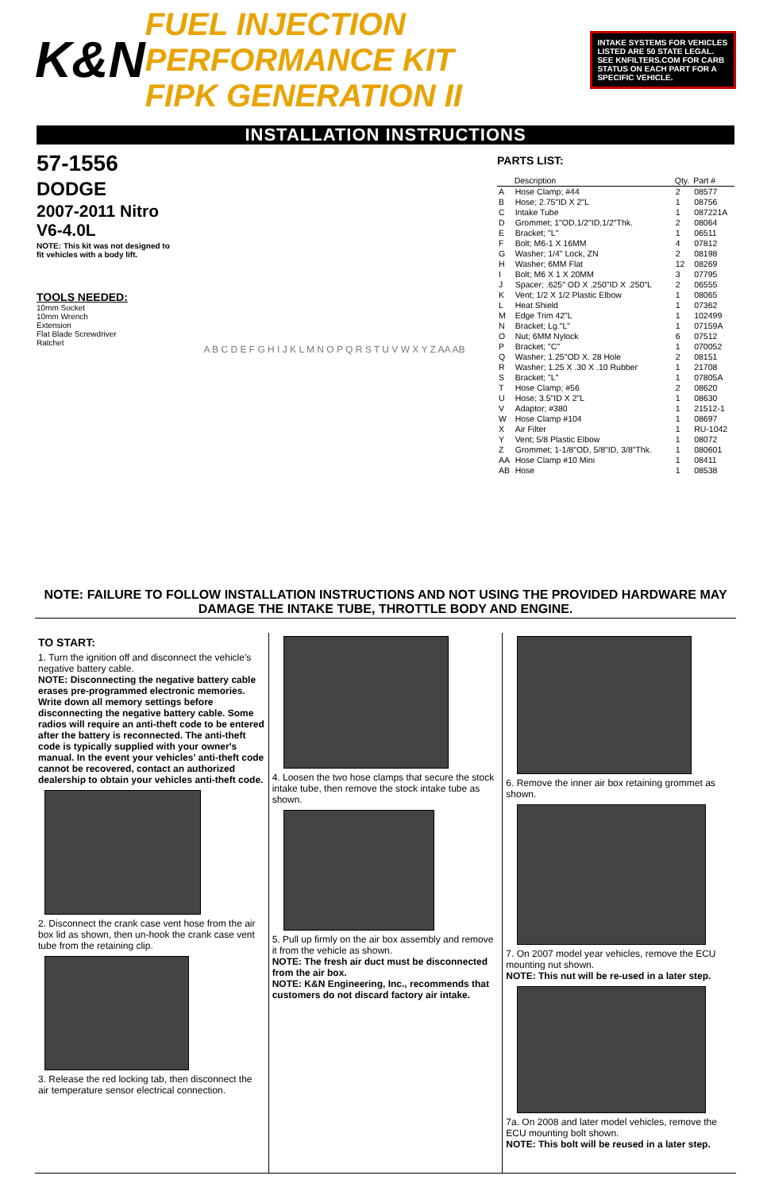K&N
FUEL INJECTION PERFORMANCE KIT
FIPK GENERATION II
INTAKE SYSTEMS FOR VEHICLES LISTED ARE 50 STATE LEGAL. SEE KNFILTERS.COM FOR CARB STATUS ON EACH PART FOR A SPECIFIC VEHICLE.
INSTALLATION INSTRUCTIONS
57-1556
DODGE
2007-2011 Nitro
V6-4.0L
NOTE: This kit was not designed to fit vehicles with a body lift.
TOOLS NEEDED:
10mm Socket
10mm Wrench
Extension
Flat Blade Screwdriver
Ratchet
A B C D E F G H I J K L M N O P Q R S T U V W X Y Z AA AB
PARTS LIST:
| | Description | Qty. | Part # |
| --- | --- | --- | --- |
| A | Hose Clamp; #44 | 2 | 08577 |
| B | Hose; 2.75"ID X 2"L | 1 | 08756 |
| C | Intake Tube | 1 | 087221A |
| D | Grommet; 1"OD,1/2"ID,1/2"Thk. | 2 | 08064 |
| E | Bracket; "L" | 1 | 06511 |
| F | Bolt; M6-1 X 16MM | 4 | 07812 |
| G | Washer; 1/4" Lock, ZN | 2 | 08198 |
| H | Washer; 6MM Flat | 12 | 08269 |
| I | Bolt; M6 X 1 X 20MM | 3 | 07795 |
| J | Spacer; .625" OD X .250"ID X .250"L | 2 | 06555 |
| K | Vent; 1/2 X 1/2 Plastic Elbow | 1 | 08065 |
| L | Heat Shield | 1 | 07362 |
| M | Edge Trim 42"L | 1 | 102499 |
| N | Bracket; Lg."L" | 1 | 07159A |
| O | Nut; 6MM Nylock | 6 | 07512 |
| P | Bracket; "C" | 1 | 070052 |
| Q | Washer; 1.25"OD X. 28 Hole | 2 | 08151 |
| R | Washer; 1.25 X .30 X .10 Rubber | 1 | 21708 |
| S | Bracket; "L" | 1 | 07805A |
| T | Hose Clamp; #56 | 2 | 08620 |
| U | Hose; 3.5"ID X 2"L | 1 | 08630 |
| V | Adaptor; #380 | 1 | 21512-1 |
| W | Hose Clamp #104 | 1 | 08697 |
| X | Air Filter | 1 | RU-1042 |
| Y | Vent; 5/8 Plastic Elbow | 1 | 08072 |
| Z | Grommet; 1-1/8"OD, 5/8"ID, 3/8"Thk. | 1 | 080601 |
| AA | Hose Clamp #10 Mini | 1 | 08411 |
| AB | Hose | 1 | 08538 |
NOTE: FAILURE TO FOLLOW INSTALLATION INSTRUCTIONS AND NOT USING THE PROVIDED HARDWARE MAY DAMAGE THE INTAKE TUBE, THROTTLE BODY AND ENGINE.
TO START:
1. Turn the ignition off and disconnect the vehicle's negative battery cable.
NOTE: Disconnecting the negative battery cable erases pre-programmed electronic memories. Write down all memory settings before disconnecting the negative battery cable. Some radios will require an anti-theft code to be entered after the battery is reconnected. The anti-theft code is typically supplied with your owner's manual. In the event your vehicles' anti-theft code cannot be recovered, contact an authorized dealership to obtain your vehicles anti-theft code.
2. Disconnect the crank case vent hose from the air box lid as shown, then un-hook the crank case vent tube from the retaining clip.
3. Release the red locking tab, then disconnect the air temperature sensor electrical connection.
4. Loosen the two hose clamps that secure the stock intake tube, then remove the stock intake tube as shown.
5. Pull up firmly on the air box assembly and remove it from the vehicle as shown.
NOTE: The fresh air duct must be disconnected from the air box.
NOTE: K&N Engineering, Inc., recommends that customers do not discard factory air intake.
6. Remove the inner air box retaining grommet as shown.
7. On 2007 model year vehicles, remove the ECU mounting nut shown.
NOTE: This nut will be re-used in a later step.
7a. On 2008 and later model vehicles, remove the ECU mounting bolt shown.
NOTE: This bolt will be reused in a later step.